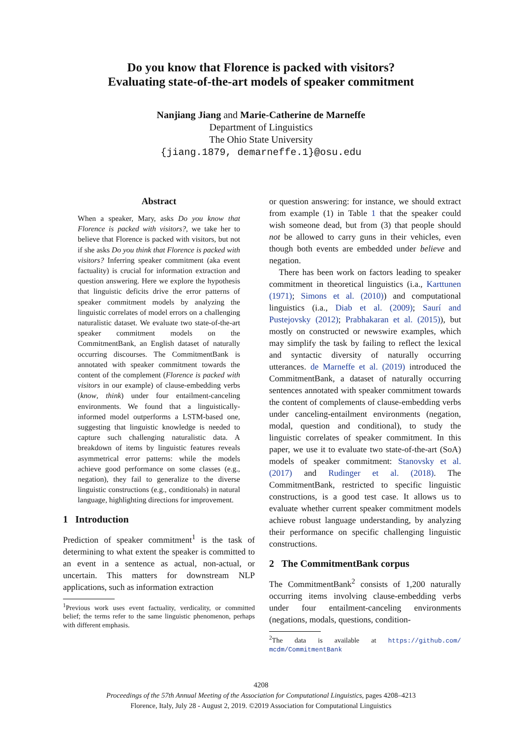Do you know that Florence is packed with visitors?
Evaluating state-of-the-art models of speaker commitment
Nanjiang Jiang and Marie-Catherine de Marneffe
Department of Linguistics
The Ohio State University
{jiang.1879, demarneffe.1}@osu.edu
Abstract
When a speaker, Mary, asks Do you know that Florence is packed with visitors?, we take her to believe that Florence is packed with visitors, but not if she asks Do you think that Florence is packed with visitors? Inferring speaker commitment (aka event factuality) is crucial for information extraction and question answering. Here we explore the hypothesis that linguistic deficits drive the error patterns of speaker commitment models by analyzing the linguistic correlates of model errors on a challenging naturalistic dataset. We evaluate two state-of-the-art speaker commitment models on the CommitmentBank, an English dataset of naturally occurring discourses. The CommitmentBank is annotated with speaker commitment towards the content of the complement (Florence is packed with visitors in our example) of clause-embedding verbs (know, think) under four entailment-canceling environments. We found that a linguistically-informed model outperforms a LSTM-based one, suggesting that linguistic knowledge is needed to capture such challenging naturalistic data. A breakdown of items by linguistic features reveals asymmetrical error patterns: while the models achieve good performance on some classes (e.g., negation), they fail to generalize to the diverse linguistic constructions (e.g., conditionals) in natural language, highlighting directions for improvement.
1 Introduction
Prediction of speaker commitment<sup>1</sup> is the task of determining to what extent the speaker is committed to an event in a sentence as actual, non-actual, or uncertain. This matters for downstream NLP applications, such as information extraction
<sup>1</sup> Previous work uses event factuality, verdicality, or committed belief; the terms refer to the same linguistic phenomenon, perhaps with different emphasis.
or question answering: for instance, we should extract from example (1) in Table 1 that the speaker could wish someone dead, but from (3) that people should not be allowed to carry guns in their vehicles, even though both events are embedded under believe and negation.
There has been work on factors leading to speaker commitment in theoretical linguistics (i.a., Karttunen (1971); Simons et al. (2010)) and computational linguistics (i.a., Diab et al. (2009); Saurí and Pustejovsky (2012); Prabhakaran et al. (2015)), but mostly on constructed or newswire examples, which may simplify the task by failing to reflect the lexical and syntactic diversity of naturally occurring utterances. de Marneffe et al. (2019) introduced the CommitmentBank, a dataset of naturally occurring sentences annotated with speaker commitment towards the content of complements of clause-embedding verbs under canceling-entailment environments (negation, modal, question and conditional), to study the linguistic correlates of speaker commitment. In this paper, we use it to evaluate two state-of-the-art (SoA) models of speaker commitment: Stanovsky et al. (2017) and Rudinger et al. (2018). The CommitmentBank, restricted to specific linguistic constructions, is a good test case. It allows us to evaluate whether current speaker commitment models achieve robust language understanding, by analyzing their performance on specific challenging linguistic constructions.
2 The CommitmentBank corpus
The CommitmentBank<sup>2</sup> consists of 1,200 naturally occurring items involving clause-embedding verbs under four entailment-canceling environments (negations, modals, questions, condition-
<sup>2</sup> The data is available at https://github.com/ mcdm/CommitmentBank
4208
Proceedings of the 57th Annual Meeting of the Association for Computational Linguistics, pages 4208–4213
Florence, Italy, July 28 - August 2, 2019. ©2019 Association for Computational Linguistics